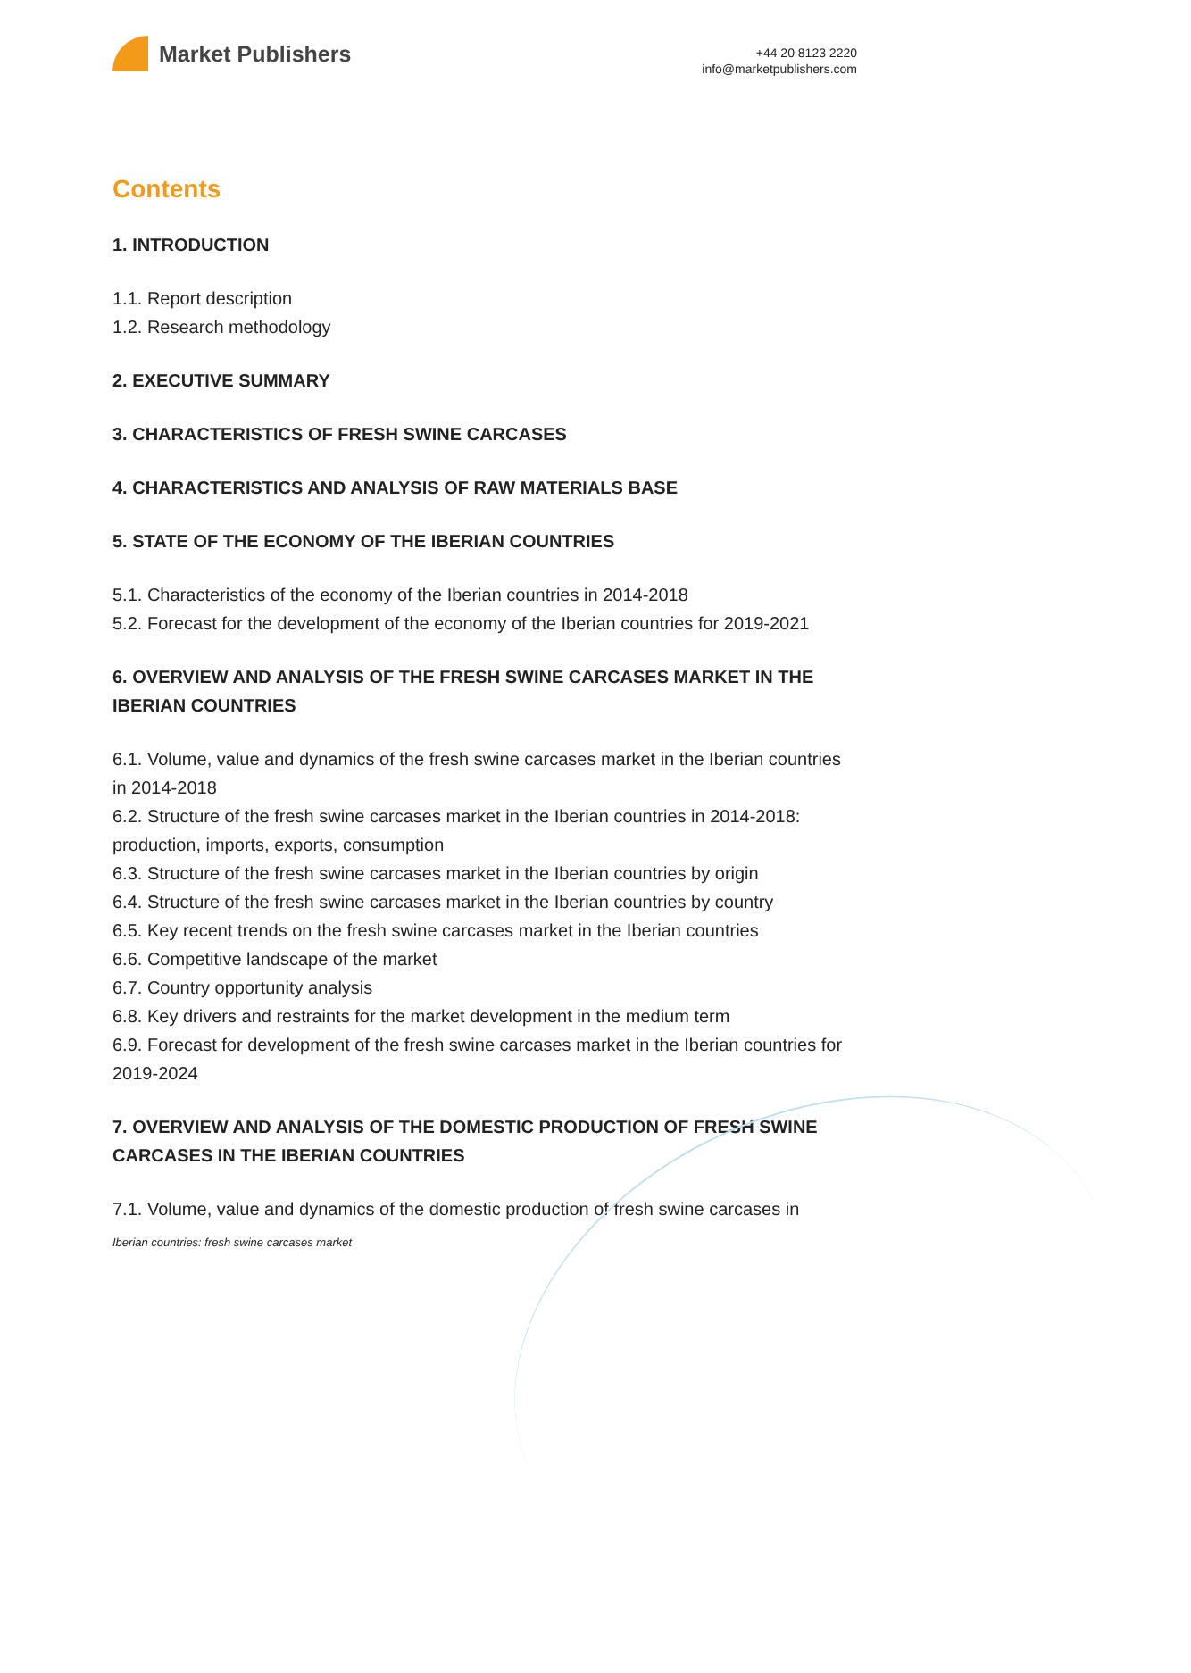Market Publishers
+44 20 8123 2220
info@marketpublishers.com
Contents
1. INTRODUCTION
1.1. Report description
1.2. Research methodology
2. EXECUTIVE SUMMARY
3. CHARACTERISTICS OF FRESH SWINE CARCASES
4. CHARACTERISTICS AND ANALYSIS OF RAW MATERIALS BASE
5. STATE OF THE ECONOMY OF THE IBERIAN COUNTRIES
5.1. Characteristics of the economy of the Iberian countries in 2014-2018
5.2. Forecast for the development of the economy of the Iberian countries for 2019-2021
6. OVERVIEW AND ANALYSIS OF THE FRESH SWINE CARCASES MARKET IN THE IBERIAN COUNTRIES
6.1. Volume, value and dynamics of the fresh swine carcases market in the Iberian countries in 2014-2018
6.2. Structure of the fresh swine carcases market in the Iberian countries in 2014-2018: production, imports, exports, consumption
6.3. Structure of the fresh swine carcases market in the Iberian countries by origin
6.4. Structure of the fresh swine carcases market in the Iberian countries by country
6.5. Key recent trends on the fresh swine carcases market in the Iberian countries
6.6. Competitive landscape of the market
6.7. Country opportunity analysis
6.8. Key drivers and restraints for the market development in the medium term
6.9. Forecast for development of the fresh swine carcases market in the Iberian countries for 2019-2024
7. OVERVIEW AND ANALYSIS OF THE DOMESTIC PRODUCTION OF FRESH SWINE CARCASES IN THE IBERIAN COUNTRIES
7.1. Volume, value and dynamics of the domestic production of fresh swine carcases in
Iberian countries: fresh swine carcases market